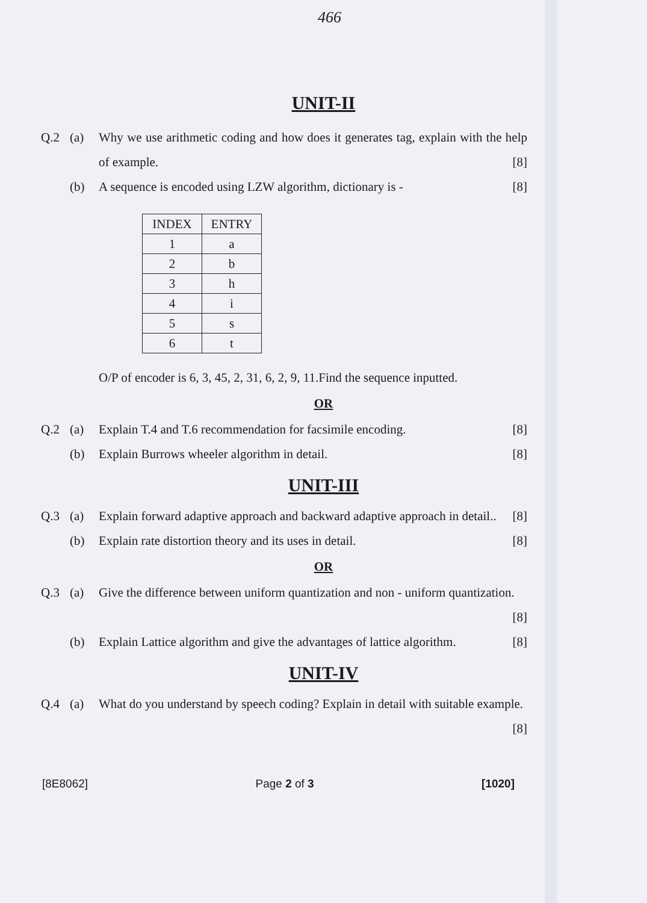466
UNIT-II
Q.2 (a) Why we use arithmetic coding and how does it generates tag, explain with the help of example. [8]
(b) A sequence is encoded using LZW algorithm, dictionary is - [8]
| INDEX | ENTRY |
| --- | --- |
| 1 | a |
| 2 | b |
| 3 | h |
| 4 | i |
| 5 | s |
| 6 | t |
O/P of encoder is 6, 3, 45, 2, 31, 6, 2, 9, 11.Find the sequence inputted.
OR
Q.2 (a) Explain T.4 and T.6 recommendation for facsimile encoding. [8]
(b) Explain Burrows wheeler algorithm in detail. [8]
UNIT-III
Q.3 (a) Explain forward adaptive approach and backward adaptive approach in detail.. [8]
(b) Explain rate distortion theory and its uses in detail. [8]
OR
Q.3 (a) Give the difference between uniform quantization and non - uniform quantization. [8]
(b) Explain Lattice algorithm and give the advantages of lattice algorithm. [8]
UNIT-IV
Q.4 (a) What do you understand by speech coding? Explain in detail with suitable example. [8]
[8E8062] Page 2 of 3 [1020]